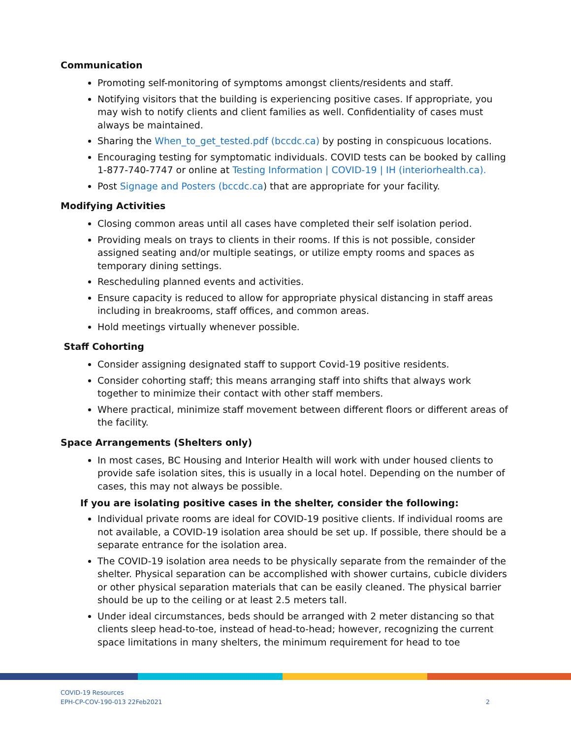Communication
Promoting self-monitoring of symptoms amongst clients/residents and staff.
Notifying visitors that the building is experiencing positive cases. If appropriate, you may wish to notify clients and client families as well. Confidentiality of cases must always be maintained.
Sharing the When_to_get_tested.pdf (bccdc.ca) by posting in conspicuous locations.
Encouraging testing for symptomatic individuals. COVID tests can be booked by calling 1-877-740-7747 or online at Testing Information | COVID-19 | IH (interiorhealth.ca).
Post Signage and Posters (bccdc.ca) that are appropriate for your facility.
Modifying Activities
Closing common areas until all cases have completed their self isolation period.
Providing meals on trays to clients in their rooms. If this is not possible, consider assigned seating and/or multiple seatings, or utilize empty rooms and spaces as temporary dining settings.
Rescheduling planned events and activities.
Ensure capacity is reduced to allow for appropriate physical distancing in staff areas including in breakrooms, staff offices, and common areas.
Hold meetings virtually whenever possible.
Staff Cohorting
Consider assigning designated staff to support Covid-19 positive residents.
Consider cohorting staff; this means arranging staff into shifts that always work together to minimize their contact with other staff members.
Where practical, minimize staff movement between different floors or different areas of the facility.
Space Arrangements (Shelters only)
In most cases, BC Housing and Interior Health will work with under housed clients to provide safe isolation sites, this is usually in a local hotel. Depending on the number of cases, this may not always be possible.
If you are isolating positive cases in the shelter, consider the following:
Individual private rooms are ideal for COVID-19 positive clients. If individual rooms are not available, a COVID-19 isolation area should be set up. If possible, there should be a separate entrance for the isolation area.
The COVID-19 isolation area needs to be physically separate from the remainder of the shelter. Physical separation can be accomplished with shower curtains, cubicle dividers or other physical separation materials that can be easily cleaned. The physical barrier should be up to the ceiling or at least 2.5 meters tall.
Under ideal circumstances, beds should be arranged with 2 meter distancing so that clients sleep head-to-toe, instead of head-to-head; however, recognizing the current space limitations in many shelters, the minimum requirement for head to toe
2 COVID-19 Resources
EPH-CP-COV-190-013 22Feb2021